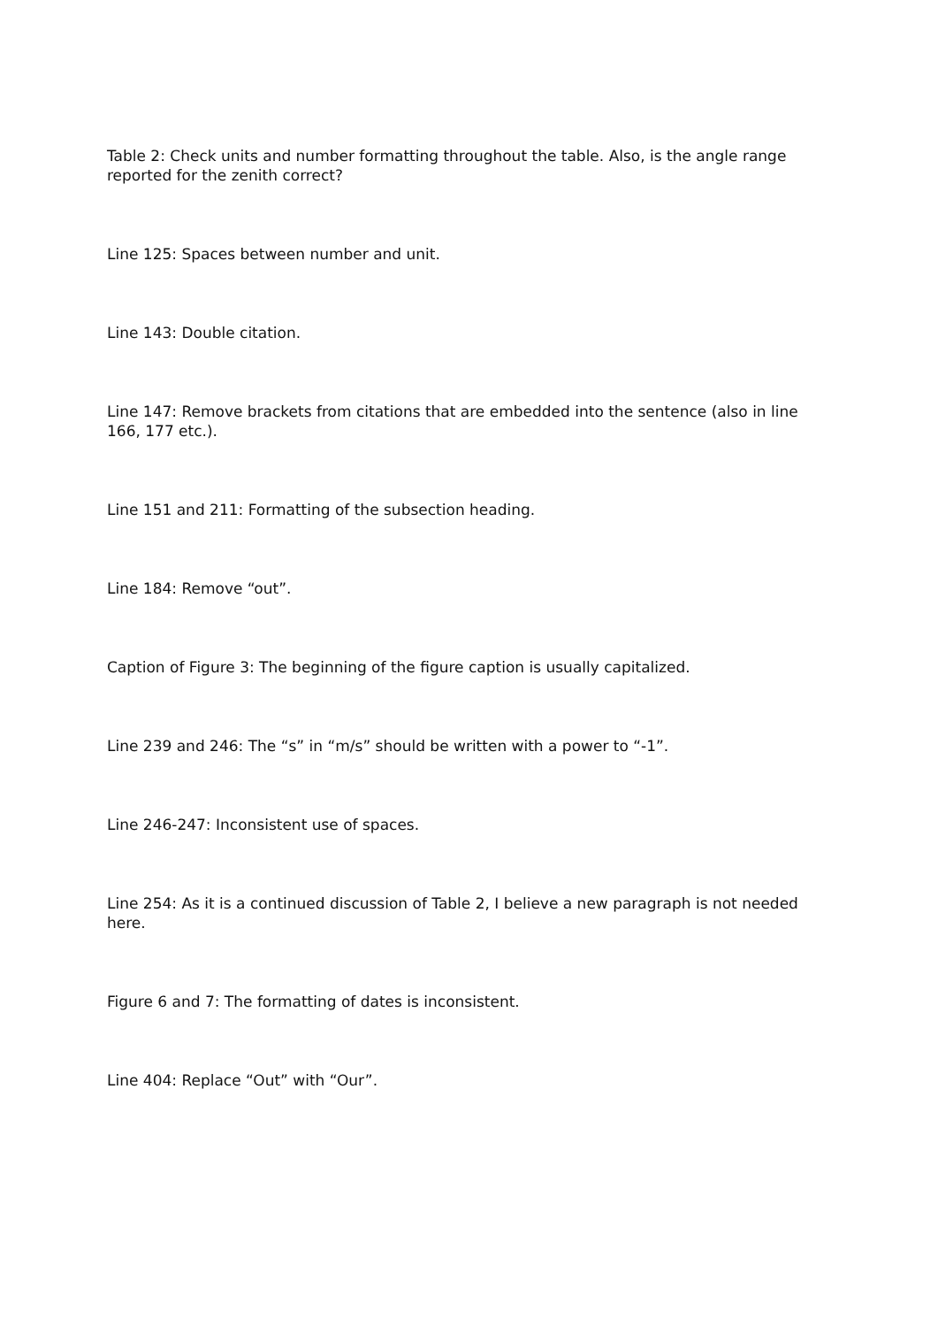Table 2: Check units and number formatting throughout the table. Also, is the angle range reported for the zenith correct?
Line 125: Spaces between number and unit.
Line 143: Double citation.
Line 147: Remove brackets from citations that are embedded into the sentence (also in line 166, 177 etc.).
Line 151 and 211: Formatting of the subsection heading.
Line 184: Remove “out”.
Caption of Figure 3: The beginning of the figure caption is usually capitalized.
Line 239 and 246: The “s” in “m/s” should be written with a power to “-1”.
Line 246-247: Inconsistent use of spaces.
Line 254: As it is a continued discussion of Table 2, I believe a new paragraph is not needed here.
Figure 6 and 7: The formatting of dates is inconsistent.
Line 404: Replace “Out” with “Our”.